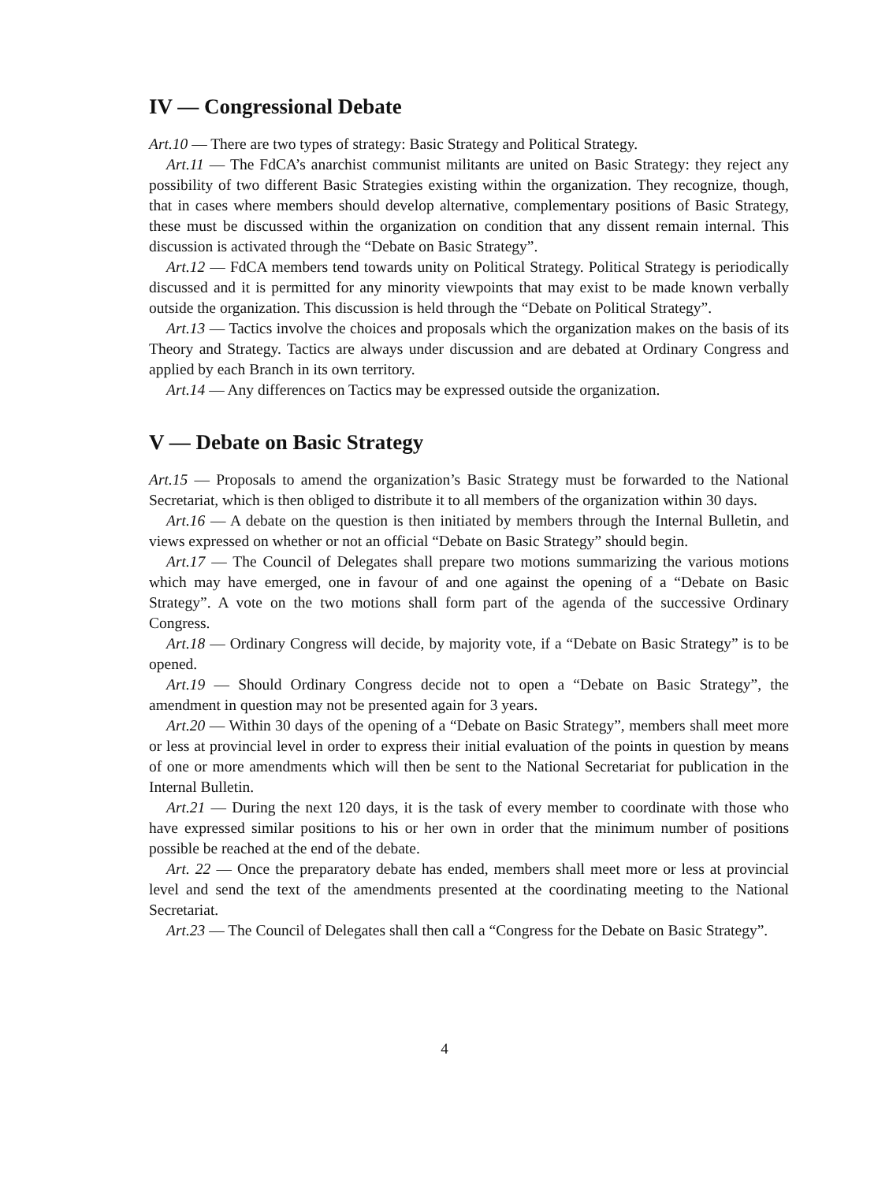IV — Congressional Debate
Art.10 — There are two types of strategy: Basic Strategy and Political Strategy.
Art.11 — The FdCA’s anarchist communist militants are united on Basic Strategy: they reject any possibility of two different Basic Strategies existing within the organization. They recognize, though, that in cases where members should develop alternative, complementary positions of Basic Strategy, these must be discussed within the organization on condition that any dissent remain internal. This discussion is activated through the “Debate on Basic Strategy”.
Art.12 — FdCA members tend towards unity on Political Strategy. Political Strategy is periodically discussed and it is permitted for any minority viewpoints that may exist to be made known verbally outside the organization. This discussion is held through the “Debate on Political Strategy”.
Art.13 — Tactics involve the choices and proposals which the organization makes on the basis of its Theory and Strategy. Tactics are always under discussion and are debated at Ordinary Congress and applied by each Branch in its own territory.
Art.14 — Any differences on Tactics may be expressed outside the organization.
V — Debate on Basic Strategy
Art.15 — Proposals to amend the organization’s Basic Strategy must be forwarded to the National Secretariat, which is then obliged to distribute it to all members of the organization within 30 days.
Art.16 — A debate on the question is then initiated by members through the Internal Bulletin, and views expressed on whether or not an official “Debate on Basic Strategy” should begin.
Art.17 — The Council of Delegates shall prepare two motions summarizing the various motions which may have emerged, one in favour of and one against the opening of a “Debate on Basic Strategy”. A vote on the two motions shall form part of the agenda of the successive Ordinary Congress.
Art.18 — Ordinary Congress will decide, by majority vote, if a “Debate on Basic Strategy” is to be opened.
Art.19 — Should Ordinary Congress decide not to open a “Debate on Basic Strategy”, the amendment in question may not be presented again for 3 years.
Art.20 — Within 30 days of the opening of a “Debate on Basic Strategy”, members shall meet more or less at provincial level in order to express their initial evaluation of the points in question by means of one or more amendments which will then be sent to the National Secretariat for publication in the Internal Bulletin.
Art.21 — During the next 120 days, it is the task of every member to coordinate with those who have expressed similar positions to his or her own in order that the minimum number of positions possible be reached at the end of the debate.
Art. 22 — Once the preparatory debate has ended, members shall meet more or less at provincial level and send the text of the amendments presented at the coordinating meeting to the National Secretariat.
Art.23 — The Council of Delegates shall then call a “Congress for the Debate on Basic Strategy”.
4